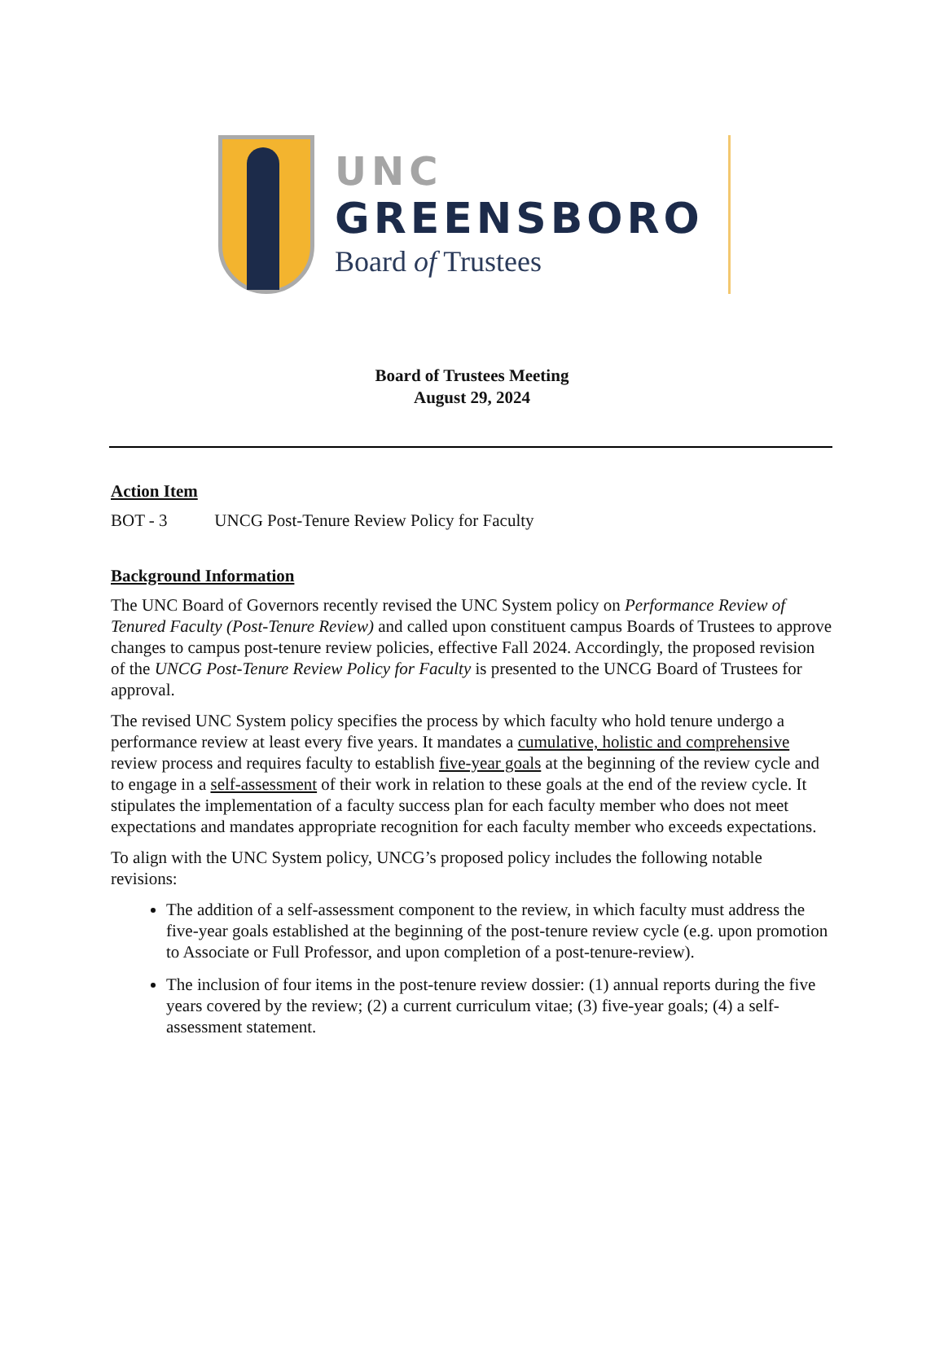UNC
GREENSBORO
Board of Trustees
Board of Trustees Meeting
August 29, 2024
Action Item
BOT - 3 UNCG Post-Tenure Review Policy for Faculty
Background Information
The UNC Board of Governors recently revised the UNC System policy on Performance Review of Tenured Faculty (Post-Tenure Review) and called upon constituent campus Boards of Trustees to approve changes to campus post-tenure review policies, effective Fall 2024. Accordingly, the proposed revision of the UNCG Post-Tenure Review Policy for Faculty is presented to the UNCG Board of Trustees for approval.
The revised UNC System policy specifies the process by which faculty who hold tenure undergo a performance review at least every five years. It mandates a cumulative, holistic and comprehensive review process and requires faculty to establish five-year goals at the beginning of the review cycle and to engage in a self-assessment of their work in relation to these goals at the end of the review cycle. It stipulates the implementation of a faculty success plan for each faculty member who does not meet expectations and mandates appropriate recognition for each faculty member who exceeds expectations.
To align with the UNC System policy, UNCG’s proposed policy includes the following notable revisions:
The addition of a self-assessment component to the review, in which faculty must address the five-year goals established at the beginning of the post-tenure review cycle (e.g. upon promotion to Associate or Full Professor, and upon completion of a post-tenure-review).
The inclusion of four items in the post-tenure review dossier: (1) annual reports during the five years covered by the review; (2) a current curriculum vitae; (3) five-year goals; (4) a self-assessment statement.